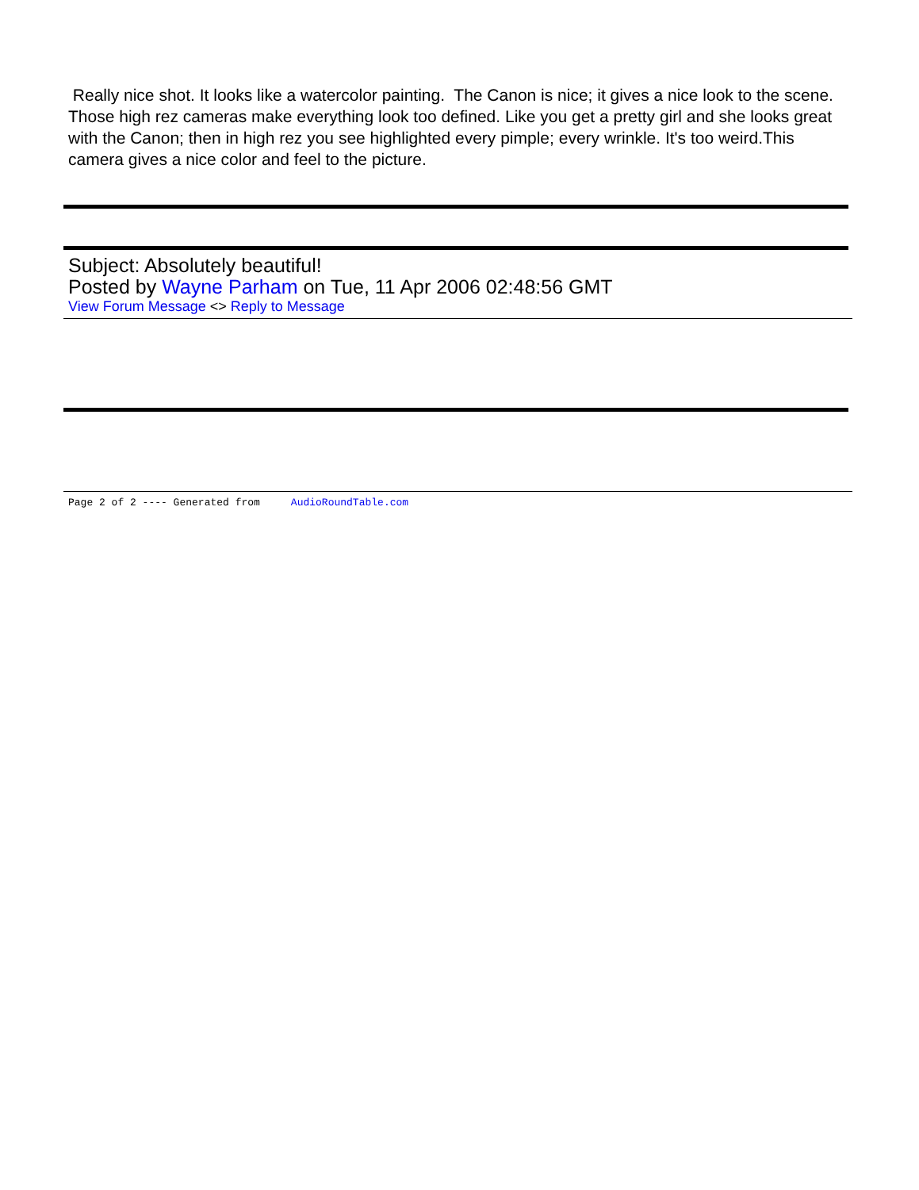Really nice shot. It looks like a watercolor painting. The Canon is nice; it gives a nice look to the scene. Those high rez cameras make everything look too defined. Like you get a pretty girl and she looks great with the Canon; then in high rez you see highlighted every pimple; every wrinkle. It's too weird.This camera gives a nice color and feel to the picture.
Subject: Absolutely beautiful!
Posted by Wayne Parham on Tue, 11 Apr 2006 02:48:56 GMT
View Forum Message <> Reply to Message
Page 2 of 2 ---- Generated from AudioRoundTable.com